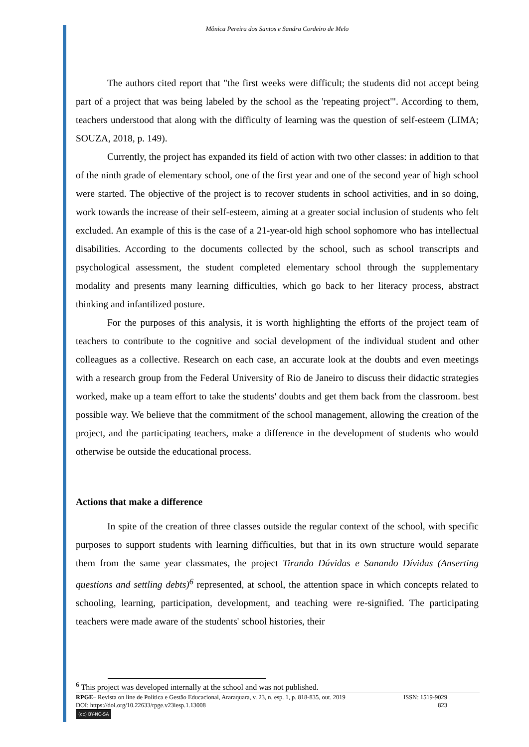Mônica Pereira dos Santos e Sandra Cordeiro de Melo
The authors cited report that "the first weeks were difficult; the students did not accept being part of a project that was being labeled by the school as the 'repeating project'". According to them, teachers understood that along with the difficulty of learning was the question of self-esteem (LIMA; SOUZA, 2018, p. 149).
Currently, the project has expanded its field of action with two other classes: in addition to that of the ninth grade of elementary school, one of the first year and one of the second year of high school were started. The objective of the project is to recover students in school activities, and in so doing, work towards the increase of their self-esteem, aiming at a greater social inclusion of students who felt excluded. An example of this is the case of a 21-year-old high school sophomore who has intellectual disabilities. According to the documents collected by the school, such as school transcripts and psychological assessment, the student completed elementary school through the supplementary modality and presents many learning difficulties, which go back to her literacy process, abstract thinking and infantilized posture.
For the purposes of this analysis, it is worth highlighting the efforts of the project team of teachers to contribute to the cognitive and social development of the individual student and other colleagues as a collective. Research on each case, an accurate look at the doubts and even meetings with a research group from the Federal University of Rio de Janeiro to discuss their didactic strategies worked, make up a team effort to take the students' doubts and get them back from the classroom. best possible way. We believe that the commitment of the school management, allowing the creation of the project, and the participating teachers, make a difference in the development of students who would otherwise be outside the educational process.
Actions that make a difference
In spite of the creation of three classes outside the regular context of the school, with specific purposes to support students with learning difficulties, but that in its own structure would separate them from the same year classmates, the project Tirando Dúvidas e Sanando Dívidas (Anserting questions and settling debts)<sup>6</sup> represented, at school, the attention space in which concepts related to schooling, learning, participation, development, and teaching were re-signified. The participating teachers were made aware of the students' school histories, their
<sup>6</sup> This project was developed internally at the school and was not published.
RPGE– Revista on line de Política e Gestão Educacional, Araraquara, v. 23, n. esp. 1, p. 818-835, out. 2019 ISSN: 1519-9029
DOI: https://doi.org/10.22633/rpge.v23iesp.1.13008 823
(cc) BY-NC-SA